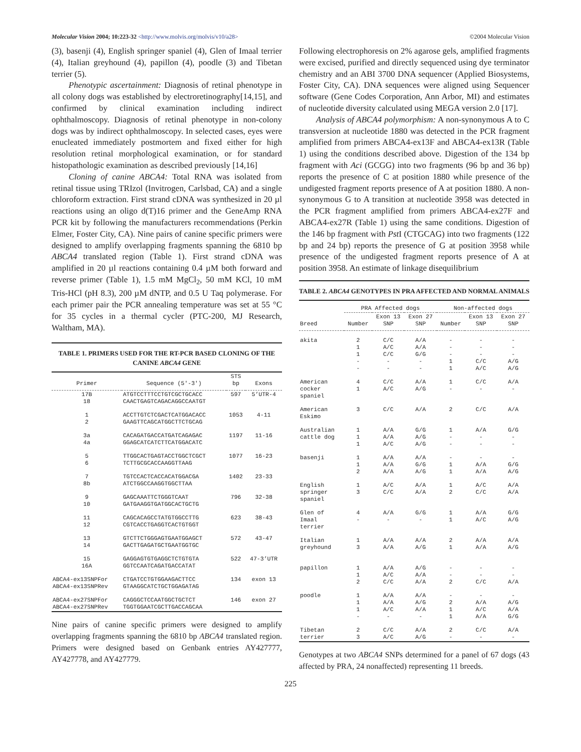Molecular Vision 2004; 10:223-32 <http://www.molvis.org/molvis/v10/a28> ©2004 Molecular Vision
(3), basenji (4), English springer spaniel (4), Glen of Imaal terrier (4), Italian greyhound (4), papillon (4), poodle (3) and Tibetan terrier (5).
Phenotypic ascertainment: Diagnosis of retinal phenotype in all colony dogs was established by electroretinography[14,15], and confirmed by clinical examination including indirect ophthalmoscopy. Diagnosis of retinal phenotype in non-colony dogs was by indirect ophthalmoscopy. In selected cases, eyes were enucleated immediately postmortem and fixed either for high resolution retinal morphological examination, or for standard histopathologic examination as described previously [14,16]
Cloning of canine ABCA4: Total RNA was isolated from retinal tissue using TRIzol (Invitrogen, Carlsbad, CA) and a single chloroform extraction. First strand cDNA was synthesized in 20 µl reactions using an oligo d(T)16 primer and the GeneAmp RNA PCR kit by following the manufacturers recommendations (Perkin Elmer, Foster City, CA). Nine pairs of canine specific primers were designed to amplify overlapping fragments spanning the 6810 bp ABCA4 translated region (Table 1). First strand cDNA was amplified in 20 µl reactions containing 0.4 µM both forward and reverse primer (Table 1), 1.5 mM MgCl<sub>2</sub>, 50 mM KCl, 10 mM Tris-HCl (pH 8.3), 200 µM dNTP, and 0.5 U Taq polymerase. For each primer pair the PCR annealing temperature was set at 55 °C for 35 cycles in a thermal cycler (PTC-200, MJ Research, Waltham, MA).
TABLE 1. PRIMERS USED FOR THE RT-PCR BASED CLONING OF THE CANINE ABCA4 GENE
| Primer | Sequence (5'-3') | STS bp | Exons |
| --- | --- | --- | --- |
| 17B 18 | ATGTCCTTTCCTGTCGCTGCACC CAACTGAGTCAGACAGGCCAATGT | 597 | 5’UTR-4 |
| 1 2 | ACCTTGTCTCGACTCATGGACACC GAAGTTCAGCATGGCTTCTGCAG | 1053 | 4-11 |
| 3a 4a | CACAGATGACCATGATCAGAGAC GGAGCATCATCTTCATGGACATC | 1197 | 11-16 |
| 5 6 | TTGGCACTGAGTACCTGGCTCGCT TCTTGCGCACCAAGGTTAAG | 1077 | 16-23 |
| 7 8b | TGTCCACTCACCACATGGACGA ATCTGGCCAAGGTGGCTTAA | 1402 | 23-33 |
| 9 10 | GAGCAAATTCTGGGTCAAT GATGAAGGTGATGGCACTGCTG | 796 | 32-38 |
| 11 12 | CAGCACAGCCTATGTGGCCTTG CGTCACCTGAGGTCACTGTGGT | 623 | 38-43 |
| 13 14 | GTCTTCTGGGAGTGAATGGAGCT GACTTGAGATGCTGAATGGTGC | 572 | 43-47 |
| 15 16A | GAGGAGTGTGAGGCTCTGTGTA GGTCCAATCAGATGACCATAT | 522 | 47-3’UTR |
| ABCA4-ex13SNPFor ABCA4-ex13SNPRev | CTGATCCTGTGGAAGACTTCC GTAAGGCATCTGCTGGAGATAG | 134 | exon 13 |
| ABCA4-ex27SNPFor ABCA4-ex27SNPRev | CAGGGCTCCAATGGCTGCTCT TGGTGGAATCGCTTGACCAGCAA | 146 | exon 27 |
Nine pairs of canine specific primers were designed to amplify overlapping fragments spanning the 6810 bp ABCA4 translated region. Primers were designed based on Genbank entries AY427777, AY427778, and AY427779.
Following electrophoresis on 2% agarose gels, amplified fragments were excised, purified and directly sequenced using dye terminator chemistry and an ABI 3700 DNA sequencer (Applied Biosystems, Foster City, CA). DNA sequences were aligned using Sequencer software (Gene Codes Corporation, Ann Arbor, MI) and estimates of nucleotide diversity calculated using MEGA version 2.0 [17].
Analysis of ABCA4 polymorphism: A non-synonymous A to C transversion at nucleotide 1880 was detected in the PCR fragment amplified from primers ABCA4-ex13F and ABCA4-ex13R (Table 1) using the conditions described above. Digestion of the 134 bp fragment with Aci (GCGG) into two fragments (96 bp and 36 bp) reports the presence of C at position 1880 while presence of the undigested fragment reports presence of A at position 1880. A non-synonymous G to A transition at nucleotide 3958 was detected in the PCR fragment amplified from primers ABCA4-ex27F and ABCA4-ex27R (Table 1) using the same conditions. Digestion of the 146 bp fragment with Pst I (CTGCAG) into two fragments (122 bp and 24 bp) reports the presence of G at position 3958 while presence of the undigested fragment reports presence of A at position 3958. An estimate of linkage disequilibrium
TABLE 2. ABCA4 GENOTYPES IN PRA AFFECTED AND NORMAL ANIMALS
| | PRA Affected dogs | | | Non-affected dogs | | |
| Breed | Number | Exon 13 SNP | Exon 27 SNP | Number | Exon 13 SNP | Exon 27 SNP |
| akita | 2 1 1 - - | C/C A/C C/C - - | A/A A/A G/G - - | - - - 1 1 | - - - C/C A/C | - - - A/G A/G |
| American cocker spaniel | 4 1 | C/C A/C | A/A A/G | 1 - | C/C - | A/A - |
| American Eskimo | 3 | C/C | A/A | 2 | C/C | A/A |
| Australian cattle dog | 1 1 1 | A/A A/A A/C | G/G A/G A/G | 1 - - | A/A - - | G/G - - |
| basenji | 1 1 2 | A/A A/A A/A | A/A G/G A/G | - 1 1 | - A/A A/A | - G/G A/G |
| English springer spaniel | 1 3 | A/C C/C | A/A A/A | 1 2 | A/C C/C | A/A A/A |
| Glen of Imaal terrier | 4 - | A/A - | G/G - | 1 1 | A/A A/C | G/G A/G |
| Italian greyhound | 1 3 | A/A A/A | A/A A/G | 2 1 | A/A A/A | A/A A/G |
| papillon | 1 1 2 | A/A A/C C/C | A/G A/A A/A | - - 2 | - - C/C | - - A/A |
| poodle | 1 1 1 - | A/A A/A A/C - | A/A A/G A/A - | - 2 1 1 | - A/A A/C A/A | - A/G A/A G/G |
| Tibetan terrier | 2 3 | C/C A/C | A/A A/G | 2 - | C/C - | A/A - |
Genotypes at two ABCA4 SNPs determined for a panel of 67 dogs (43 affected by PRA, 24 nonaffected) representing 11 breeds.
225